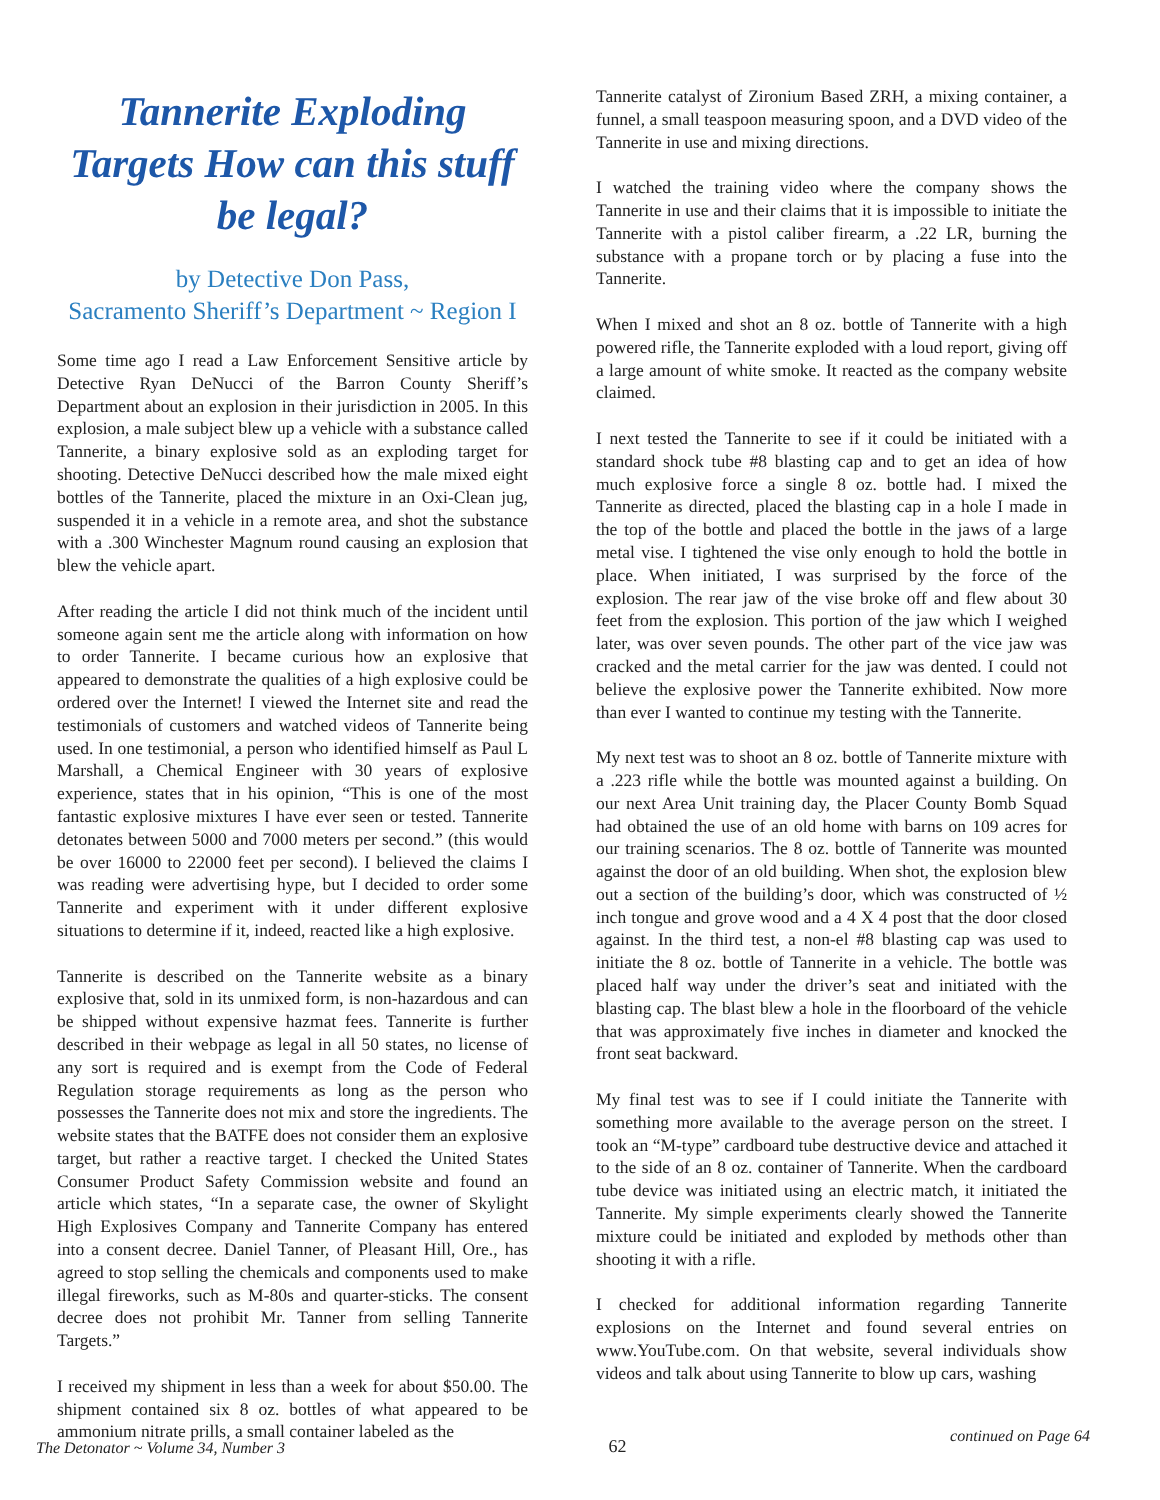Tannerite Exploding Targets How can this stuff be legal?
by Detective Don Pass,
Sacramento Sheriff’s Department ~ Region I
Some time ago I read a Law Enforcement Sensitive article by Detective Ryan DeNucci of the Barron County Sheriff’s Department about an explosion in their jurisdiction in 2005. In this explosion, a male subject blew up a vehicle with a substance called Tannerite, a binary explosive sold as an exploding target for shooting. Detective DeNucci described how the male mixed eight bottles of the Tannerite, placed the mixture in an Oxi-Clean jug, suspended it in a vehicle in a remote area, and shot the substance with a .300 Winchester Magnum round causing an explosion that blew the vehicle apart.
After reading the article I did not think much of the incident until someone again sent me the article along with information on how to order Tannerite. I became curious how an explosive that appeared to demonstrate the qualities of a high explosive could be ordered over the Internet! I viewed the Internet site and read the testimonials of customers and watched videos of Tannerite being used. In one testimonial, a person who identified himself as Paul L Marshall, a Chemical Engineer with 30 years of explosive experience, states that in his opinion, “This is one of the most fantastic explosive mixtures I have ever seen or tested. Tannerite detonates between 5000 and 7000 meters per second.” (this would be over 16000 to 22000 feet per second). I believed the claims I was reading were advertising hype, but I decided to order some Tannerite and experiment with it under different explosive situations to determine if it, indeed, reacted like a high explosive.
Tannerite is described on the Tannerite website as a binary explosive that, sold in its unmixed form, is non-hazardous and can be shipped without expensive hazmat fees. Tannerite is further described in their webpage as legal in all 50 states, no license of any sort is required and is exempt from the Code of Federal Regulation storage requirements as long as the person who possesses the Tannerite does not mix and store the ingredients. The website states that the BATFE does not consider them an explosive target, but rather a reactive target. I checked the United States Consumer Product Safety Commission website and found an article which states, “In a separate case, the owner of Skylight High Explosives Company and Tannerite Company has entered into a consent decree. Daniel Tanner, of Pleasant Hill, Ore., has agreed to stop selling the chemicals and components used to make illegal fireworks, such as M-80s and quarter-sticks. The consent decree does not prohibit Mr. Tanner from selling Tannerite Targets.”
I received my shipment in less than a week for about $50.00. The shipment contained six 8 oz. bottles of what appeared to be ammonium nitrate prills, a small container labeled as the
Tannerite catalyst of Zironium Based ZRH, a mixing container, a funnel, a small teaspoon measuring spoon, and a DVD video of the Tannerite in use and mixing directions.
I watched the training video where the company shows the Tannerite in use and their claims that it is impossible to initiate the Tannerite with a pistol caliber firearm, a .22 LR, burning the substance with a propane torch or by placing a fuse into the Tannerite.
When I mixed and shot an 8 oz. bottle of Tannerite with a high powered rifle, the Tannerite exploded with a loud report, giving off a large amount of white smoke. It reacted as the company website claimed.
I next tested the Tannerite to see if it could be initiated with a standard shock tube #8 blasting cap and to get an idea of how much explosive force a single 8 oz. bottle had. I mixed the Tannerite as directed, placed the blasting cap in a hole I made in the top of the bottle and placed the bottle in the jaws of a large metal vise. I tightened the vise only enough to hold the bottle in place. When initiated, I was surprised by the force of the explosion. The rear jaw of the vise broke off and flew about 30 feet from the explosion. This portion of the jaw which I weighed later, was over seven pounds. The other part of the vice jaw was cracked and the metal carrier for the jaw was dented. I could not believe the explosive power the Tannerite exhibited. Now more than ever I wanted to continue my testing with the Tannerite.
My next test was to shoot an 8 oz. bottle of Tannerite mixture with a .223 rifle while the bottle was mounted against a building. On our next Area Unit training day, the Placer County Bomb Squad had obtained the use of an old home with barns on 109 acres for our training scenarios. The 8 oz. bottle of Tannerite was mounted against the door of an old building. When shot, the explosion blew out a section of the building’s door, which was constructed of ½ inch tongue and grove wood and a 4 X 4 post that the door closed against. In the third test, a non-el #8 blasting cap was used to initiate the 8 oz. bottle of Tannerite in a vehicle. The bottle was placed half way under the driver’s seat and initiated with the blasting cap. The blast blew a hole in the floorboard of the vehicle that was approximately five inches in diameter and knocked the front seat backward.
My final test was to see if I could initiate the Tannerite with something more available to the average person on the street. I took an “M-type” cardboard tube destructive device and attached it to the side of an 8 oz. container of Tannerite. When the cardboard tube device was initiated using an electric match, it initiated the Tannerite. My simple experiments clearly showed the Tannerite mixture could be initiated and exploded by methods other than shooting it with a rifle.
I checked for additional information regarding Tannerite explosions on the Internet and found several entries on www.YouTube.com. On that website, several individuals show videos and talk about using Tannerite to blow up cars, washing
The Detonator ~ Volume 34, Number 3 62 continued on Page 64